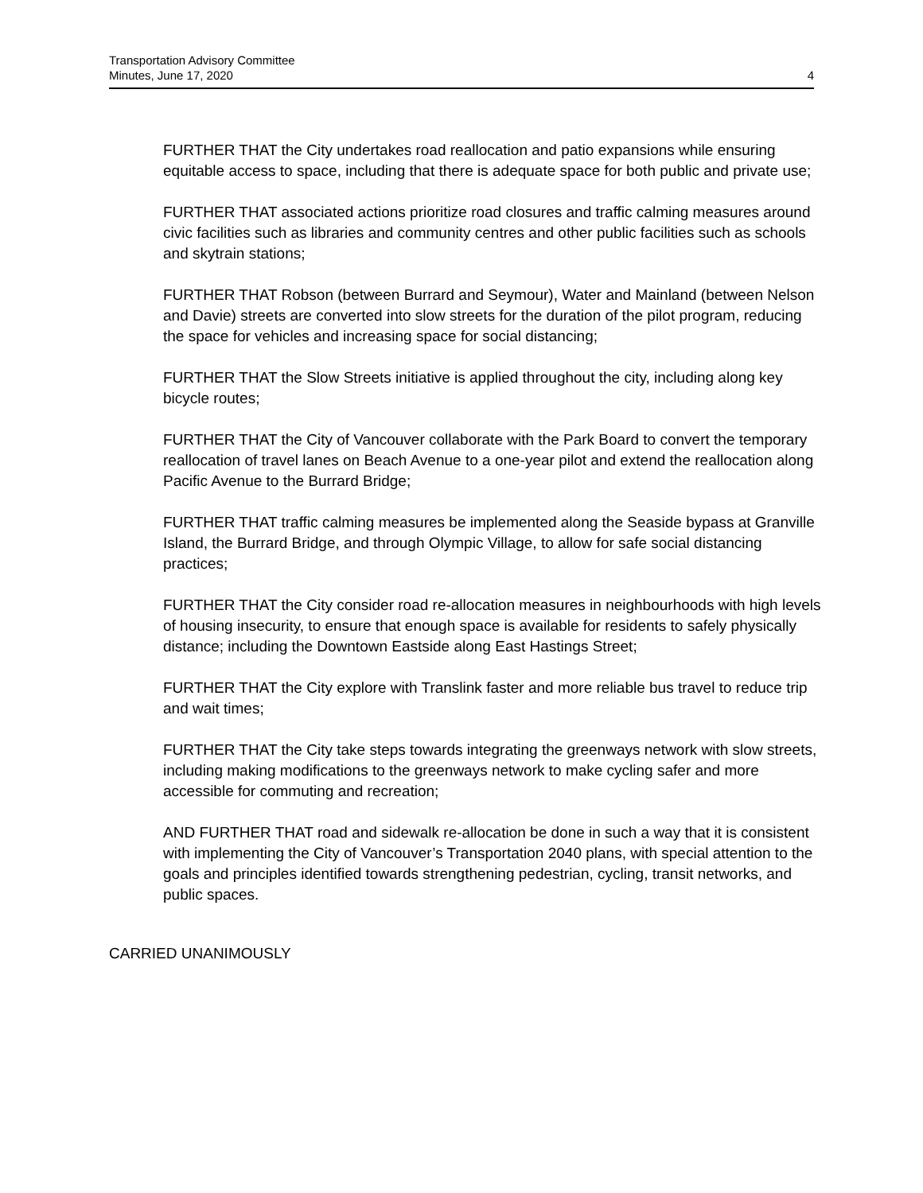Transportation Advisory Committee
Minutes, June 17, 2020
4
FURTHER THAT the City undertakes road reallocation and patio expansions while ensuring equitable access to space, including that there is adequate space for both public and private use;
FURTHER THAT associated actions prioritize road closures and traffic calming measures around civic facilities such as libraries and community centres and other public facilities such as schools and skytrain stations;
FURTHER THAT Robson (between Burrard and Seymour), Water and Mainland (between Nelson and Davie) streets are converted into slow streets for the duration of the pilot program, reducing the space for vehicles and increasing space for social distancing;
FURTHER THAT the Slow Streets initiative is applied throughout the city, including along key bicycle routes;
FURTHER THAT the City of Vancouver collaborate with the Park Board to convert the temporary reallocation of travel lanes on Beach Avenue to a one-year pilot and extend the reallocation along Pacific Avenue to the Burrard Bridge;
FURTHER THAT traffic calming measures be implemented along the Seaside bypass at Granville Island, the Burrard Bridge, and through Olympic Village, to allow for safe social distancing practices;
FURTHER THAT the City consider road re-allocation measures in neighbourhoods with high levels of housing insecurity, to ensure that enough space is available for residents to safely physically distance; including the Downtown Eastside along East Hastings Street;
FURTHER THAT the City explore with Translink faster and more reliable bus travel to reduce trip and wait times;
FURTHER THAT the City take steps towards integrating the greenways network with slow streets, including making modifications to the greenways network to make cycling safer and more accessible for commuting and recreation;
AND FURTHER THAT road and sidewalk re-allocation be done in such a way that it is consistent with implementing the City of Vancouver’s Transportation 2040 plans, with special attention to the goals and principles identified towards strengthening pedestrian, cycling, transit networks, and public spaces.
CARRIED UNANIMOUSLY